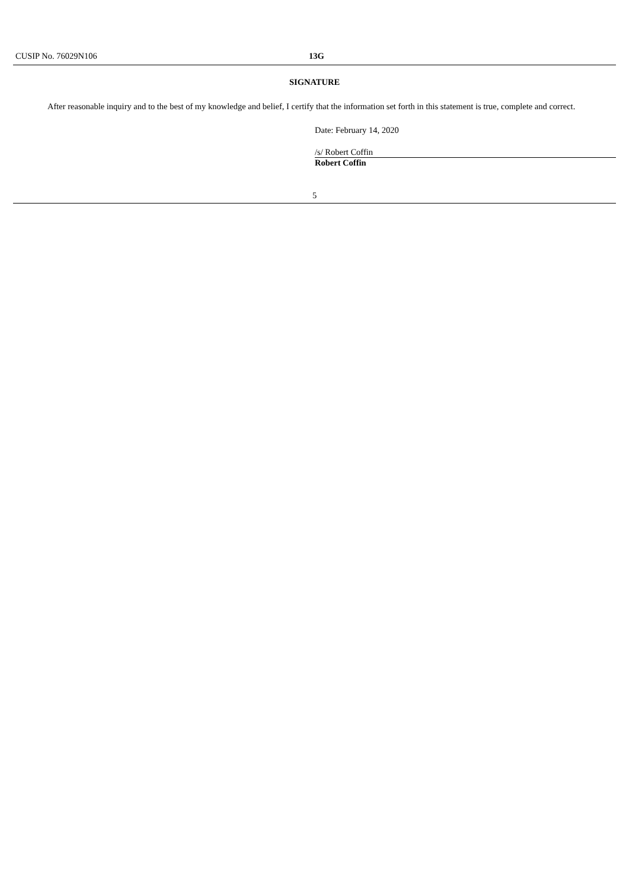CUSIP No. 76029N106 13G
SIGNATURE
After reasonable inquiry and to the best of my knowledge and belief, I certify that the information set forth in this statement is true, complete and correct.
Date: February 14, 2020
/s/ Robert Coffin
Robert Coffin
5